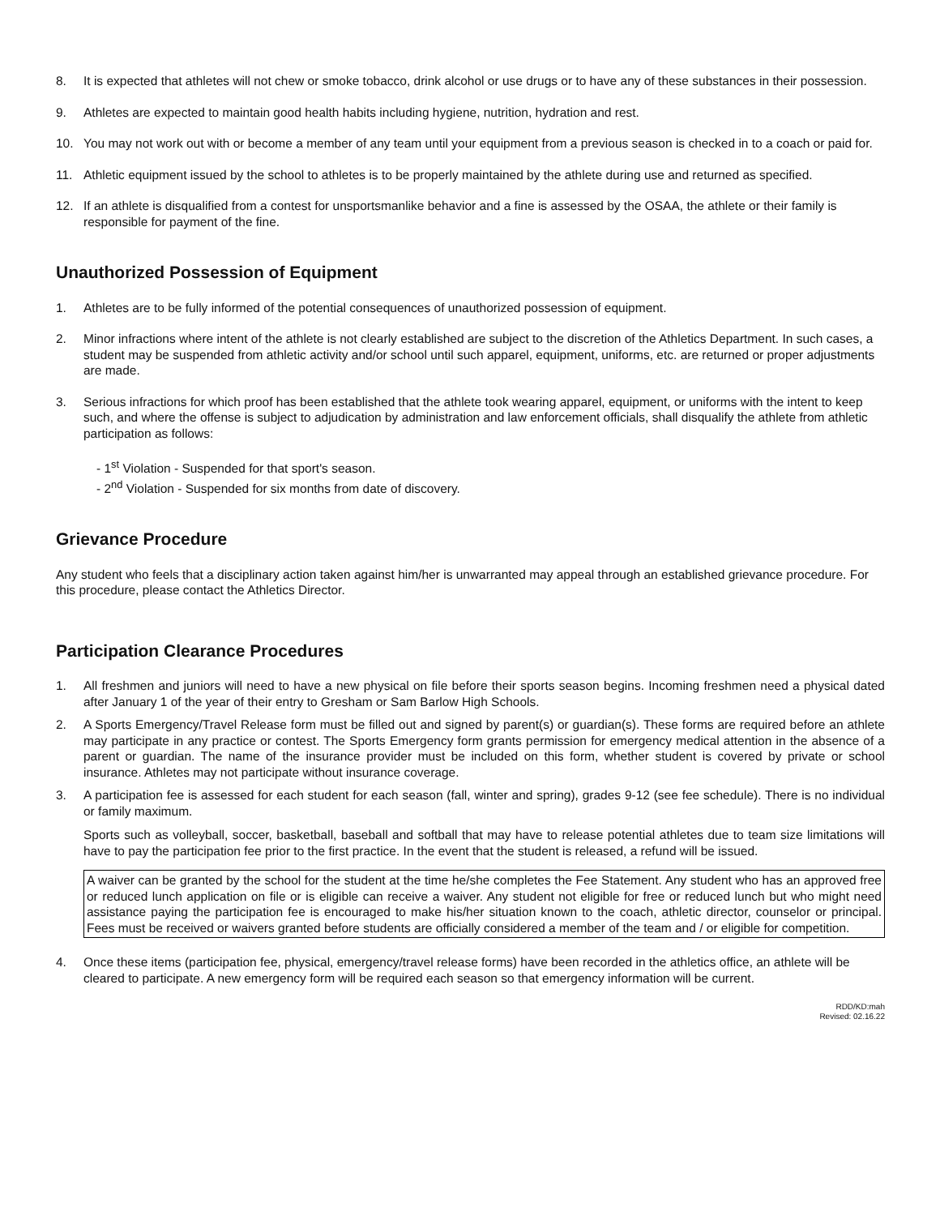8. It is expected that athletes will not chew or smoke tobacco, drink alcohol or use drugs or to have any of these substances in their possession.
9. Athletes are expected to maintain good health habits including hygiene, nutrition, hydration and rest.
10. You may not work out with or become a member of any team until your equipment from a previous season is checked in to a coach or paid for.
11. Athletic equipment issued by the school to athletes is to be properly maintained by the athlete during use and returned as specified.
12. If an athlete is disqualified from a contest for unsportsmanlike behavior and a fine is assessed by the OSAA, the athlete or their family is responsible for payment of the fine.
Unauthorized Possession of Equipment
1. Athletes are to be fully informed of the potential consequences of unauthorized possession of equipment.
2. Minor infractions where intent of the athlete is not clearly established are subject to the discretion of the Athletics Department. In such cases, a student may be suspended from athletic activity and/or school until such apparel, equipment, uniforms, etc. are returned or proper adjustments are made.
3. Serious infractions for which proof has been established that the athlete took wearing apparel, equipment, or uniforms with the intent to keep such, and where the offense is subject to adjudication by administration and law enforcement officials, shall disqualify the athlete from athletic participation as follows:
- 1<sup>st</sup> Violation - Suspended for that sport's season.
- 2<sup>nd</sup> Violation - Suspended for six months from date of discovery.
Grievance Procedure
Any student who feels that a disciplinary action taken against him/her is unwarranted may appeal through an established grievance procedure. For this procedure, please contact the Athletics Director.
Participation Clearance Procedures
1. All freshmen and juniors will need to have a new physical on file before their sports season begins. Incoming freshmen need a physical dated after January 1 of the year of their entry to Gresham or Sam Barlow High Schools.
2. A Sports Emergency/Travel Release form must be filled out and signed by parent(s) or guardian(s). These forms are required before an athlete may participate in any practice or contest. The Sports Emergency form grants permission for emergency medical attention in the absence of a parent or guardian. The name of the insurance provider must be included on this form, whether student is covered by private or school insurance. Athletes may not participate without insurance coverage.
3. A participation fee is assessed for each student for each season (fall, winter and spring), grades 9-12 (see fee schedule). There is no individual or family maximum.
Sports such as volleyball, soccer, basketball, baseball and softball that may have to release potential athletes due to team size limitations will have to pay the participation fee prior to the first practice. In the event that the student is released, a refund will be issued.
A waiver can be granted by the school for the student at the time he/she completes the Fee Statement. Any student who has an approved free or reduced lunch application on file or is eligible can receive a waiver. Any student not eligible for free or reduced lunch but who might need assistance paying the participation fee is encouraged to make his/her situation known to the coach, athletic director, counselor or principal. Fees must be received or waivers granted before students are officially considered a member of the team and / or eligible for competition.
4. Once these items (participation fee, physical, emergency/travel release forms) have been recorded in the athletics office, an athlete will be cleared to participate. A new emergency form will be required each season so that emergency information will be current.
RDD/KD:mah
Revised: 02.16.22